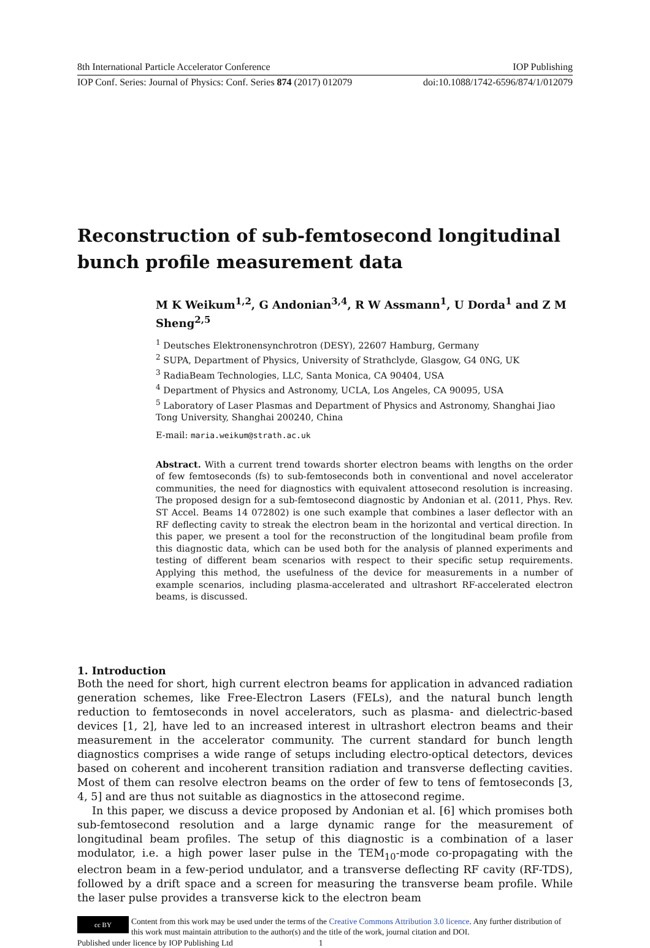8th International Particle Accelerator Conference IOP Publishing
IOP Conf. Series: Journal of Physics: Conf. Series 874 (2017) 012079 doi:10.1088/1742-6596/874/1/012079
Reconstruction of sub-femtosecond longitudinal bunch profile measurement data
M K Weikum<sup>1,2</sup>, G Andonian<sup>3,4</sup>, R W Assmann<sup>1</sup>, U Dorda<sup>1</sup> and Z M Sheng<sup>2,5</sup>
<sup>1</sup> Deutsches Elektronensynchrotron (DESY), 22607 Hamburg, Germany
<sup>2</sup> SUPA, Department of Physics, University of Strathclyde, Glasgow, G4 0NG, UK
<sup>3</sup> RadiaBeam Technologies, LLC, Santa Monica, CA 90404, USA
<sup>4</sup> Department of Physics and Astronomy, UCLA, Los Angeles, CA 90095, USA
<sup>5</sup> Laboratory of Laser Plasmas and Department of Physics and Astronomy, Shanghai Jiao Tong University, Shanghai 200240, China
E-mail: maria.weikum@strath.ac.uk
Abstract. With a current trend towards shorter electron beams with lengths on the order of few femtoseconds (fs) to sub-femtoseconds both in conventional and novel accelerator communities, the need for diagnostics with equivalent attosecond resolution is increasing. The proposed design for a sub-femtosecond diagnostic by Andonian et al. (2011, Phys. Rev. ST Accel. Beams 14 072802) is one such example that combines a laser deflector with an RF deflecting cavity to streak the electron beam in the horizontal and vertical direction. In this paper, we present a tool for the reconstruction of the longitudinal beam profile from this diagnostic data, which can be used both for the analysis of planned experiments and testing of different beam scenarios with respect to their specific setup requirements. Applying this method, the usefulness of the device for measurements in a number of example scenarios, including plasma-accelerated and ultrashort RF-accelerated electron beams, is discussed.
1. Introduction
Both the need for short, high current electron beams for application in advanced radiation generation schemes, like Free-Electron Lasers (FELs), and the natural bunch length reduction to femtoseconds in novel accelerators, such as plasma- and dielectric-based devices [1, 2], have led to an increased interest in ultrashort electron beams and their measurement in the accelerator community. The current standard for bunch length diagnostics comprises a wide range of setups including electro-optical detectors, devices based on coherent and incoherent transition radiation and transverse deflecting cavities. Most of them can resolve electron beams on the order of few to tens of femtoseconds [3, 4, 5] and are thus not suitable as diagnostics in the attosecond regime.
In this paper, we discuss a device proposed by Andonian et al. [6] which promises both sub-femtosecond resolution and a large dynamic range for the measurement of longitudinal beam profiles. The setup of this diagnostic is a combination of a laser modulator, i.e. a high power laser pulse in the TEM<sub>10</sub>-mode co-propagating with the electron beam in a few-period undulator, and a transverse deflecting RF cavity (RF-TDS), followed by a drift space and a screen for measuring the transverse beam profile. While the laser pulse provides a transverse kick to the electron beam
cc BY
Content from this work may be used under the terms of the Creative Commons Attribution 3.0 licence. Any further distribution of this work must maintain attribution to the author(s) and the title of the work, journal citation and DOI.
Published under licence by IOP Publishing Ltd 1